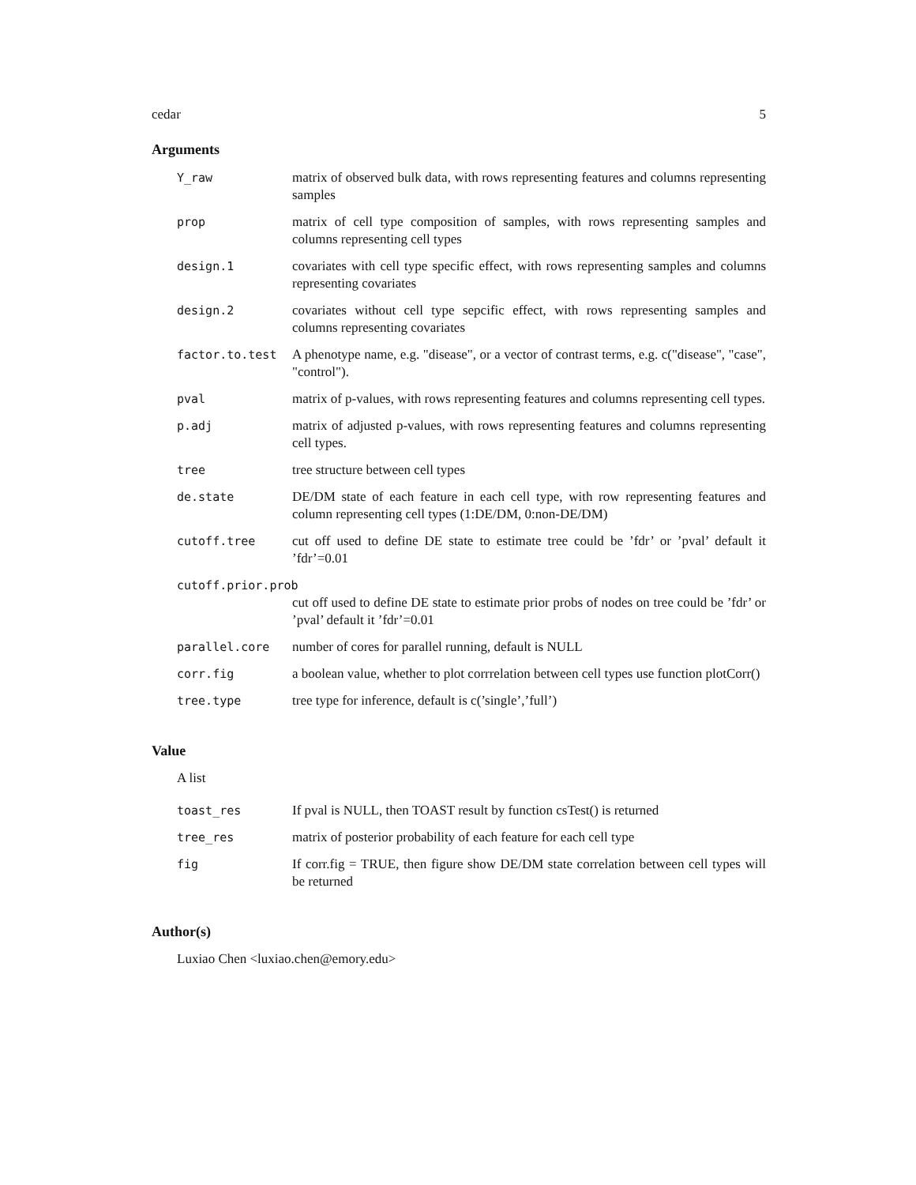cedar 5
Arguments
| Y_raw | matrix of observed bulk data, with rows representing features and columns representing samples |
| prop | matrix of cell type composition of samples, with rows representing samples and columns representing cell types |
| design.1 | covariates with cell type specific effect, with rows representing samples and columns representing covariates |
| design.2 | covariates without cell type sepcific effect, with rows representing samples and columns representing covariates |
| factor.to.test | A phenotype name, e.g. "disease", or a vector of contrast terms, e.g. c("disease", "case", "control"). |
| pval | matrix of p-values, with rows representing features and columns representing cell types. |
| p.adj | matrix of adjusted p-values, with rows representing features and columns representing cell types. |
| tree | tree structure between cell types |
| de.state | DE/DM state of each feature in each cell type, with row representing features and column representing cell types (1:DE/DM, 0:non-DE/DM) |
| cutoff.tree | cut off used to define DE state to estimate tree could be ’fdr’ or ’pval’ default it ’fdr’=0.01 |
| cutoff.prior.prob | |
| | cut off used to define DE state to estimate prior probs of nodes on tree could be ’fdr’ or ’pval’ default it ’fdr’=0.01 |
| parallel.core | number of cores for parallel running, default is NULL |
| corr.fig | a boolean value, whether to plot corrrelation between cell types use function plotCorr() |
| tree.type | tree type for inference, default is c(’single’,’full’) |
Value
A list
| toast_res | If pval is NULL, then TOAST result by function csTest() is returned |
| tree_res | matrix of posterior probability of each feature for each cell type |
| fig | If corr.fig = TRUE, then figure show DE/DM state correlation between cell types will be returned |
Author(s)
Luxiao Chen <luxiao.chen@emory.edu>